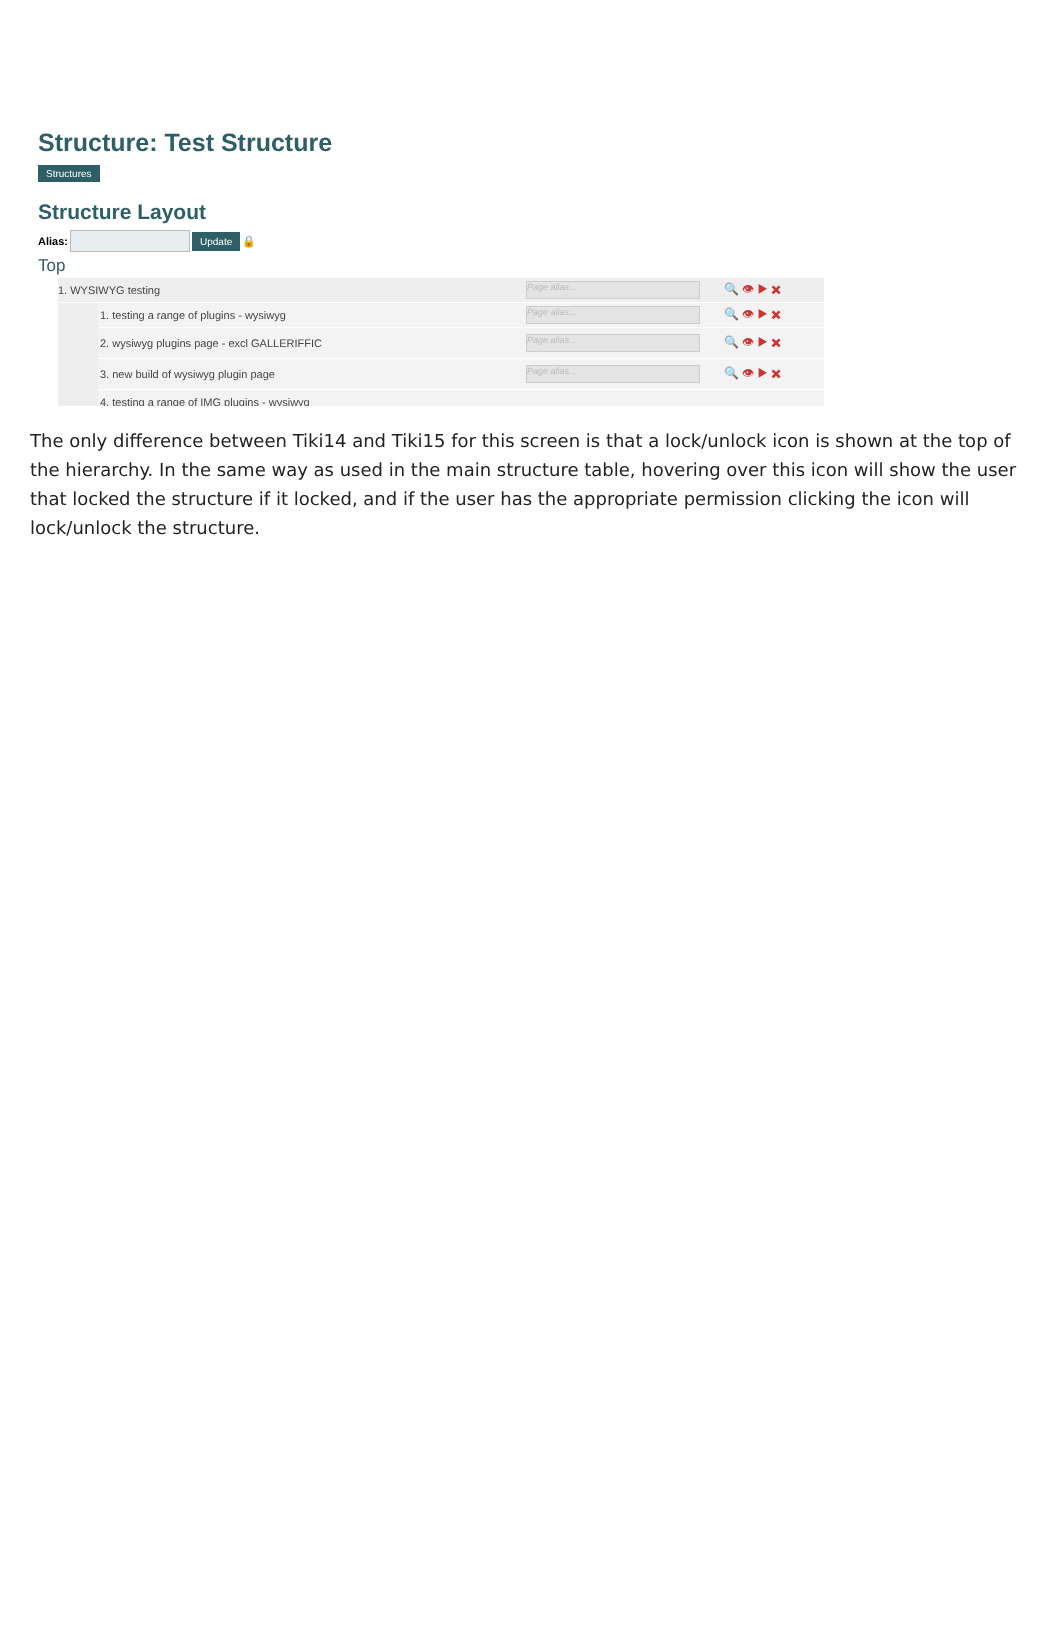Structure: Test Structure
Structures
Structure Layout
Alias: Update 🔒
Top
1. WYSIWYG testing Page alias... 🔍 👁 ▶ ✖
1. testing a range of plugins - wysiwyg Page alias... 🔍 👁 ▶ ✖
2. wysiwyg plugins page - excl GALLERIFFIC Page alias... 🔍 👁 ▶ ✖
3. new build of wysiwyg plugin page Page alias... 🔍 👁 ▶ ✖
4. testing a range of IMG plugins - wysiwyg
The only difference between Tiki14 and Tiki15 for this screen is that a lock/unlock icon is shown at the top of the hierarchy. In the same way as used in the main structure table, hovering over this icon will show the user that locked the structure if it locked, and if the user has the appropriate permission clicking the icon will lock/unlock the structure.